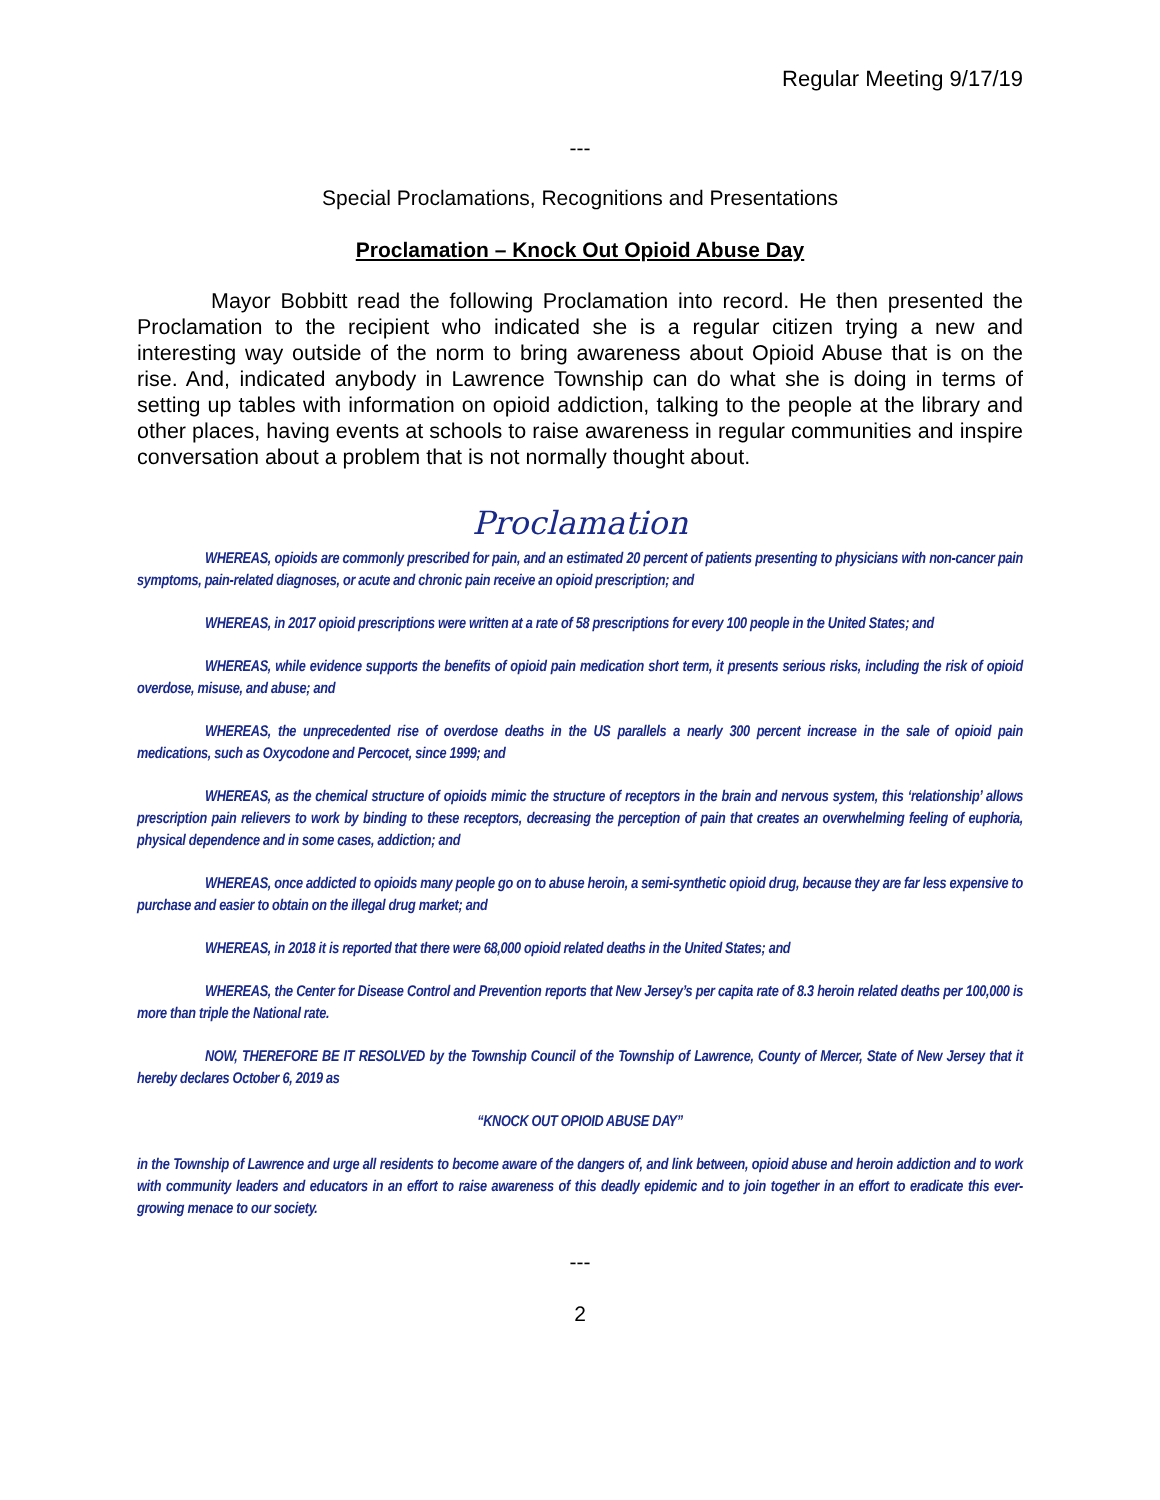Regular Meeting 9/17/19
---
Special Proclamations, Recognitions and Presentations
Proclamation – Knock Out Opioid Abuse Day
Mayor Bobbitt read the following Proclamation into record. He then presented the Proclamation to the recipient who indicated she is a regular citizen trying a new and interesting way outside of the norm to bring awareness about Opioid Abuse that is on the rise. And, indicated anybody in Lawrence Township can do what she is doing in terms of setting up tables with information on opioid addiction, talking to the people at the library and other places, having events at schools to raise awareness in regular communities and inspire conversation about a problem that is not normally thought about.
Proclamation
WHEREAS, opioids are commonly prescribed for pain, and an estimated 20 percent of patients presenting to physicians with non-cancer pain symptoms, pain-related diagnoses, or acute and chronic pain receive an opioid prescription; and
WHEREAS, in 2017 opioid prescriptions were written at a rate of 58 prescriptions for every 100 people in the United States; and
WHEREAS, while evidence supports the benefits of opioid pain medication short term, it presents serious risks, including the risk of opioid overdose, misuse, and abuse; and
WHEREAS, the unprecedented rise of overdose deaths in the US parallels a nearly 300 percent increase in the sale of opioid pain medications, such as Oxycodone and Percocet, since 1999; and
WHEREAS, as the chemical structure of opioids mimic the structure of receptors in the brain and nervous system, this ‘relationship’ allows prescription pain relievers to work by binding to these receptors, decreasing the perception of pain that creates an overwhelming feeling of euphoria, physical dependence and in some cases, addiction; and
WHEREAS, once addicted to opioids many people go on to abuse heroin, a semi-synthetic opioid drug, because they are far less expensive to purchase and easier to obtain on the illegal drug market; and
WHEREAS, in 2018 it is reported that there were 68,000 opioid related deaths in the United States; and
WHEREAS, the Center for Disease Control and Prevention reports that New Jersey’s per capita rate of 8.3 heroin related deaths per 100,000 is more than triple the National rate.
NOW, THEREFORE BE IT RESOLVED by the Township Council of the Township of Lawrence, County of Mercer, State of New Jersey that it hereby declares October 6, 2019 as
“KNOCK OUT OPIOID ABUSE DAY”
in the Township of Lawrence and urge all residents to become aware of the dangers of, and link between, opioid abuse and heroin addiction and to work with community leaders and educators in an effort to raise awareness of this deadly epidemic and to join together in an effort to eradicate this ever-growing menace to our society.
---
2